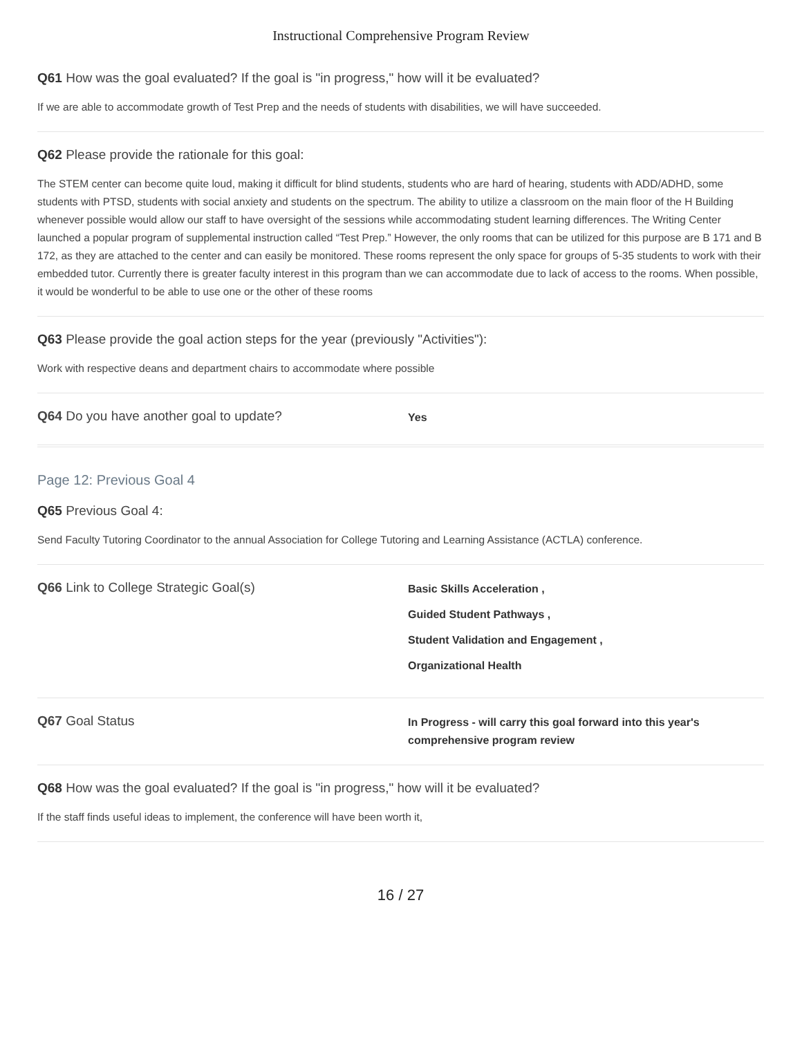Instructional Comprehensive Program Review
Q61 How was the goal evaluated? If the goal is "in progress," how will it be evaluated?
If we are able to accommodate growth of Test Prep and the needs of students with disabilities, we will have succeeded.
Q62 Please provide the rationale for this goal:
The STEM center can become quite loud, making it difficult for blind students, students who are hard of hearing, students with ADD/ADHD, some students with PTSD, students with social anxiety and students on the spectrum. The ability to utilize a classroom on the main floor of the H Building whenever possible would allow our staff to have oversight of the sessions while accommodating student learning differences. The Writing Center launched a popular program of supplemental instruction called “Test Prep.” However, the only rooms that can be utilized for this purpose are B 171 and B 172, as they are attached to the center and can easily be monitored. These rooms represent the only space for groups of 5-35 students to work with their embedded tutor. Currently there is greater faculty interest in this program than we can accommodate due to lack of access to the rooms. When possible, it would be wonderful to be able to use one or the other of these rooms
Q63 Please provide the goal action steps for the year (previously "Activities"):
Work with respective deans and department chairs to accommodate where possible
Q64 Do you have another goal to update?
Yes
Page 12: Previous Goal 4
Q65 Previous Goal 4:
Send Faculty Tutoring Coordinator to the annual Association for College Tutoring and Learning Assistance (ACTLA) conference.
Q66 Link to College Strategic Goal(s)
Basic Skills Acceleration ,
Guided Student Pathways ,
Student Validation and Engagement ,
Organizational Health
Q67 Goal Status
In Progress - will carry this goal forward into this year's
comprehensive program review
Q68 How was the goal evaluated? If the goal is "in progress," how will it be evaluated?
If the staff finds useful ideas to implement, the conference will have been worth it,
16 / 27